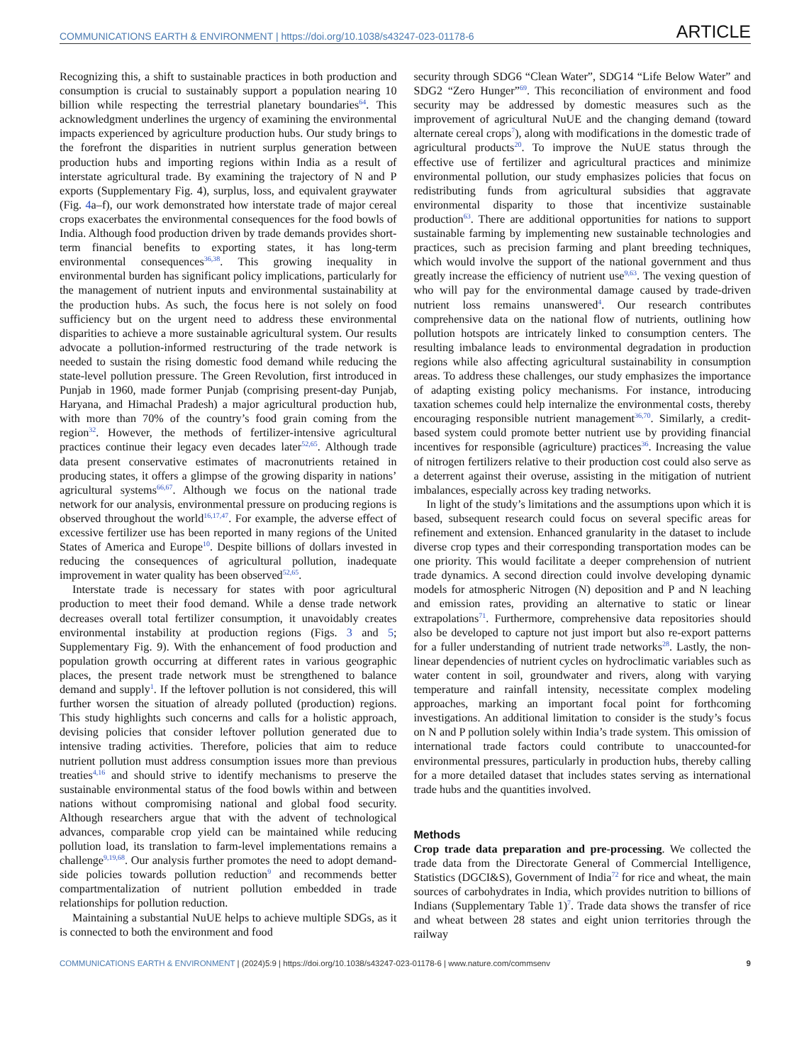COMMUNICATIONS EARTH & ENVIRONMENT | https://doi.org/10.1038/s43247-023-01178-6 ARTICLE
Recognizing this, a shift to sustainable practices in both production and consumption is crucial to sustainably support a population nearing 10 billion while respecting the terrestrial planetary boundaries<sup>64</sup>. This acknowledgment underlines the urgency of examining the environmental impacts experienced by agriculture production hubs. Our study brings to the forefront the disparities in nutrient surplus generation between production hubs and importing regions within India as a result of interstate agricultural trade. By examining the trajectory of N and P exports (Supplementary Fig. 4), surplus, loss, and equivalent graywater (Fig. 4a–f), our work demonstrated how interstate trade of major cereal crops exacerbates the environmental consequences for the food bowls of India. Although food production driven by trade demands provides short-term financial benefits to exporting states, it has long-term environmental consequences<sup>36,38</sup>. This growing inequality in environmental burden has significant policy implications, particularly for the management of nutrient inputs and environmental sustainability at the production hubs. As such, the focus here is not solely on food sufficiency but on the urgent need to address these environmental disparities to achieve a more sustainable agricultural system. Our results advocate a pollution-informed restructuring of the trade network is needed to sustain the rising domestic food demand while reducing the state-level pollution pressure. The Green Revolution, first introduced in Punjab in 1960, made former Punjab (comprising present-day Punjab, Haryana, and Himachal Pradesh) a major agricultural production hub, with more than 70% of the country’s food grain coming from the region<sup>32</sup>. However, the methods of fertilizer-intensive agricultural practices continue their legacy even decades later<sup>52,65</sup>. Although trade data present conservative estimates of macronutrients retained in producing states, it offers a glimpse of the growing disparity in nations’ agricultural systems<sup>66,67</sup>. Although we focus on the national trade network for our analysis, environmental pressure on producing regions is observed throughout the world<sup>16,17,47</sup>. For example, the adverse effect of excessive fertilizer use has been reported in many regions of the United States of America and Europe<sup>10</sup>. Despite billions of dollars invested in reducing the consequences of agricultural pollution, inadequate improvement in water quality has been observed<sup>52,65</sup>.
Interstate trade is necessary for states with poor agricultural production to meet their food demand. While a dense trade network decreases overall total fertilizer consumption, it unavoidably creates environmental instability at production regions (Figs. 3 and 5; Supplementary Fig. 9). With the enhancement of food production and population growth occurring at different rates in various geographic places, the present trade network must be strengthened to balance demand and supply<sup>1</sup>. If the leftover pollution is not considered, this will further worsen the situation of already polluted (production) regions. This study highlights such concerns and calls for a holistic approach, devising policies that consider leftover pollution generated due to intensive trading activities. Therefore, policies that aim to reduce nutrient pollution must address consumption issues more than previous treaties<sup>4,16</sup> and should strive to identify mechanisms to preserve the sustainable environmental status of the food bowls within and between nations without compromising national and global food security. Although researchers argue that with the advent of technological advances, comparable crop yield can be maintained while reducing pollution load, its translation to farm-level implementations remains a challenge<sup>9,19,68</sup>. Our analysis further promotes the need to adopt demand-side policies towards pollution reduction<sup>9</sup> and recommends better compartmentalization of nutrient pollution embedded in trade relationships for pollution reduction.
Maintaining a substantial NuUE helps to achieve multiple SDGs, as it is connected to both the environment and food
security through SDG6 “Clean Water”, SDG14 “Life Below Water” and SDG2 “Zero Hunger”<sup>69</sup>. This reconciliation of environment and food security may be addressed by domestic measures such as the improvement of agricultural NuUE and the changing demand (toward alternate cereal crops<sup>7</sup>), along with modifications in the domestic trade of agricultural products<sup>20</sup>. To improve the NuUE status through the effective use of fertilizer and agricultural practices and minimize environmental pollution, our study emphasizes policies that focus on redistributing funds from agricultural subsidies that aggravate environmental disparity to those that incentivize sustainable production<sup>63</sup>. There are additional opportunities for nations to support sustainable farming by implementing new sustainable technologies and practices, such as precision farming and plant breeding techniques, which would involve the support of the national government and thus greatly increase the efficiency of nutrient use<sup>9,63</sup>. The vexing question of who will pay for the environmental damage caused by trade-driven nutrient loss remains unanswered<sup>4</sup>. Our research contributes comprehensive data on the national flow of nutrients, outlining how pollution hotspots are intricately linked to consumption centers. The resulting imbalance leads to environmental degradation in production regions while also affecting agricultural sustainability in consumption areas. To address these challenges, our study emphasizes the importance of adapting existing policy mechanisms. For instance, introducing taxation schemes could help internalize the environmental costs, thereby encouraging responsible nutrient management<sup>36,70</sup>. Similarly, a credit-based system could promote better nutrient use by providing financial incentives for responsible (agriculture) practices<sup>36</sup>. Increasing the value of nitrogen fertilizers relative to their production cost could also serve as a deterrent against their overuse, assisting in the mitigation of nutrient imbalances, especially across key trading networks.
In light of the study’s limitations and the assumptions upon which it is based, subsequent research could focus on several specific areas for refinement and extension. Enhanced granularity in the dataset to include diverse crop types and their corresponding transportation modes can be one priority. This would facilitate a deeper comprehension of nutrient trade dynamics. A second direction could involve developing dynamic models for atmospheric Nitrogen (N) deposition and P and N leaching and emission rates, providing an alternative to static or linear extrapolations<sup>71</sup>. Furthermore, comprehensive data repositories should also be developed to capture not just import but also re-export patterns for a fuller understanding of nutrient trade networks<sup>28</sup>. Lastly, the non-linear dependencies of nutrient cycles on hydroclimatic variables such as water content in soil, groundwater and rivers, along with varying temperature and rainfall intensity, necessitate complex modeling approaches, marking an important focal point for forthcoming investigations. An additional limitation to consider is the study’s focus on N and P pollution solely within India’s trade system. This omission of international trade factors could contribute to unaccounted-for environmental pressures, particularly in production hubs, thereby calling for a more detailed dataset that includes states serving as international trade hubs and the quantities involved.
Methods
Crop trade data preparation and pre-processing. We collected the trade data from the Directorate General of Commercial Intelligence, Statistics (DGCI&S), Government of India<sup>72</sup> for rice and wheat, the main sources of carbohydrates in India, which provides nutrition to billions of Indians (Supplementary Table 1)<sup>7</sup>. Trade data shows the transfer of rice and wheat between 28 states and eight union territories through the railway
COMMUNICATIONS EARTH & ENVIRONMENT | (2024)5:9 | https://doi.org/10.1038/s43247-023-01178-6 | www.nature.com/commsenv 9